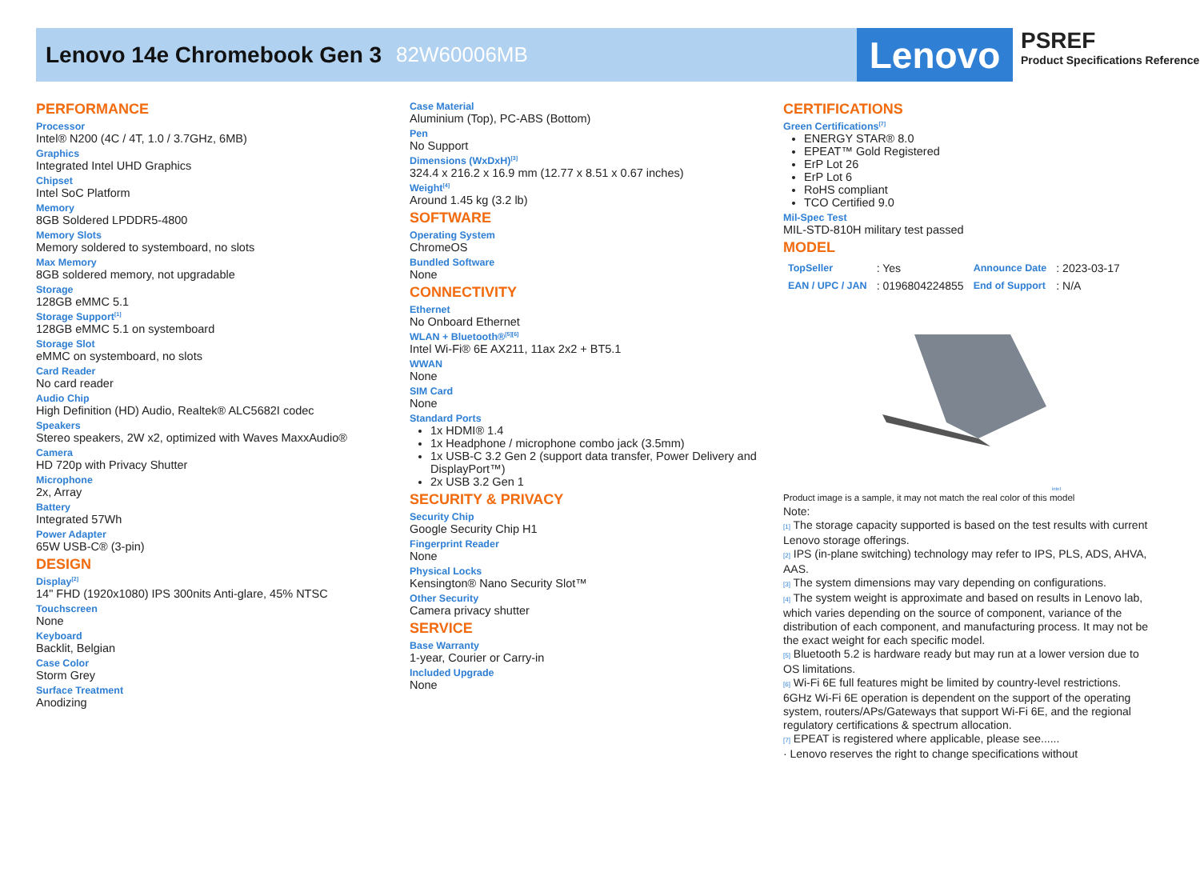Lenovo 14e Chromebook Gen 3 82W60006MB
Lenovo
PSREF
Product Specifications Reference
PERFORMANCE
Processor
Intel® N200 (4C / 4T, 1.0 / 3.7GHz, 6MB)
Graphics
Integrated Intel UHD Graphics
Chipset
Intel SoC Platform
Memory
8GB Soldered LPDDR5-4800
Memory Slots
Memory soldered to systemboard, no slots
Max Memory
8GB soldered memory, not upgradable
Storage
128GB eMMC 5.1
Storage Support<sup>[1]</sup>
128GB eMMC 5.1 on systemboard
Storage Slot
eMMC on systemboard, no slots
Card Reader
No card reader
Audio Chip
High Definition (HD) Audio, Realtek® ALC5682I codec
Speakers
Stereo speakers, 2W x2, optimized with Waves MaxxAudio®
Camera
HD 720p with Privacy Shutter
Microphone
2x, Array
Battery
Integrated 57Wh
Power Adapter
65W USB-C® (3-pin)
DESIGN
Display<sup>[2]</sup>
14" FHD (1920x1080) IPS 300nits Anti-glare, 45% NTSC
Touchscreen
None
Keyboard
Backlit, Belgian
Case Color
Storm Grey
Surface Treatment
Anodizing
Case Material
Aluminium (Top), PC-ABS (Bottom)
Pen
No Support
Dimensions (WxDxH)<sup>[3]</sup>
324.4 x 216.2 x 16.9 mm (12.77 x 8.51 x 0.67 inches)
Weight<sup>[4]</sup>
Around 1.45 kg (3.2 lb)
SOFTWARE
Operating System
ChromeOS
Bundled Software
None
CONNECTIVITY
Ethernet
No Onboard Ethernet
WLAN + Bluetooth®<sup>[5][6]</sup>
Intel Wi-Fi® 6E AX211, 11ax 2x2 + BT5.1
WWAN
None
SIM Card
None
Standard Ports
1x HDMI® 1.4
1x Headphone / microphone combo jack (3.5mm)
1x USB-C 3.2 Gen 2 (support data transfer, Power Delivery and DisplayPort™)
2x USB 3.2 Gen 1
SECURITY & PRIVACY
Security Chip
Google Security Chip H1
Fingerprint Reader
None
Physical Locks
Kensington® Nano Security Slot™
Other Security
Camera privacy shutter
SERVICE
Base Warranty
1-year, Courier or Carry-in
Included Upgrade
None
CERTIFICATIONS
Green Certifications<sup>[7]</sup>
ENERGY STAR® 8.0
EPEAT™ Gold Registered
ErP Lot 26
ErP Lot 6
RoHS compliant
TCO Certified 9.0
Mil-Spec Test
MIL-STD-810H military test passed
MODEL
| TopSeller | : Yes | Announce Date | : 2023-03-17 |
| EAN / UPC / JAN | : 0196804224855 | End of Support | : N/A |
intel
Product image is a sample, it may not match the real color of this model
Note:
[1] The storage capacity supported is based on the test results with current Lenovo storage offerings.
[2] IPS (in-plane switching) technology may refer to IPS, PLS, ADS, AHVA, AAS.
[3] The system dimensions may vary depending on configurations.
[4] The system weight is approximate and based on results in Lenovo lab, which varies depending on the source of component, variance of the distribution of each component, and manufacturing process. It may not be the exact weight for each specific model.
[5] Bluetooth 5.2 is hardware ready but may run at a lower version due to OS limitations.
[6] Wi-Fi 6E full features might be limited by country-level restrictions.
6GHz Wi-Fi 6E operation is dependent on the support of the operating system, routers/APs/Gateways that support Wi-Fi 6E, and the regional regulatory certifications & spectrum allocation.
[7] EPEAT is registered where applicable, please see......
· Lenovo reserves the right to change specifications without